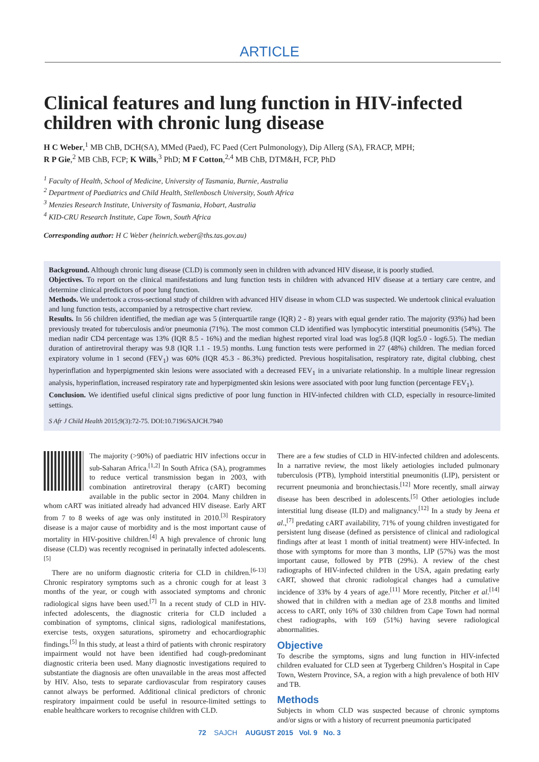ARTICLE
Clinical features and lung function in HIV-infected children with chronic lung disease
H C Weber,<sup>1</sup> MB ChB, DCH(SA), MMed (Paed), FC Paed (Cert Pulmonology), Dip Allerg (SA), FRACP, MPH;
R P Gie,<sup>2</sup> MB ChB, FCP; K Wills,<sup>3</sup> PhD; M F Cotton,<sup>2,4</sup> MB ChB, DTM&H, FCP, PhD
<sup>1</sup> Faculty of Health, School of Medicine, University of Tasmania, Burnie, Australia
<sup>2</sup> Department of Paediatrics and Child Health, Stellenbosch University, South Africa
<sup>3</sup> Menzies Research Institute, University of Tasmania, Hobart, Australia
<sup>4</sup> KID-CRU Research Institute, Cape Town, South Africa
Corresponding author: H C Weber (heinrich.weber@ths.tas.gov.au)
Background. Although chronic lung disease (CLD) is commonly seen in children with advanced HIV disease, it is poorly studied.
Objectives. To report on the clinical manifestations and lung function tests in children with advanced HIV disease at a tertiary care centre, and determine clinical predictors of poor lung function.
Methods. We undertook a cross-sectional study of children with advanced HIV disease in whom CLD was suspected. We undertook clinical evaluation and lung function tests, accompanied by a retrospective chart review.
Results. In 56 children identified, the median age was 5 (interquartile range (IQR) 2 - 8) years with equal gender ratio. The majority (93%) had been previously treated for tuberculosis and/or pneumonia (71%). The most common CLD identified was lymphocytic interstitial pneumonitis (54%). The median nadir CD4 percentage was 13% (IQR 8.5 - 16%) and the median highest reported viral load was log5.8 (IQR log5.0 - log6.5). The median duration of antiretroviral therapy was 9.8 (IQR 1.1 - 19.5) months. Lung function tests were performed in 27 (48%) children. The median forced expiratory volume in 1 second (FEV<sub>1</sub>) was 60% (IQR 45.3 - 86.3%) predicted. Previous hospitalisation, respiratory rate, digital clubbing, chest hyperinflation and hyperpigmented skin lesions were associated with a decreased FEV<sub>1</sub> in a univariate relationship. In a multiple linear regression analysis, hyperinflation, increased respiratory rate and hyperpigmented skin lesions were associated with poor lung function (percentage FEV<sub>1</sub>).
Conclusion. We identified useful clinical signs predictive of poor lung function in HIV-infected children with CLD, especially in resource-limited settings.
S Afr J Child Health 2015;9(3):72-75. DOI:10.7196/SAJCH.7940
The majority (>90%) of paediatric HIV infections occur in sub-Saharan Africa.<sup>[1,2]</sup> In South Africa (SA), programmes to reduce vertical transmission began in 2003, with combination antiretroviral therapy (cART) becoming available in the public sector in 2004. Many children in whom cART was initiated already had advanced HIV disease. Early ART from 7 to 8 weeks of age was only instituted in 2010.<sup>[3]</sup> Respiratory disease is a major cause of morbidity and is the most important cause of mortality in HIV-positive children.<sup>[4]</sup> A high prevalence of chronic lung disease (CLD) was recently recognised in perinatally infected adolescents.<sup>[5]</sup>
There are no uniform diagnostic criteria for CLD in children.<sup>[6-13]</sup> Chronic respiratory symptoms such as a chronic cough for at least 3 months of the year, or cough with associated symptoms and chronic radiological signs have been used.<sup>[7]</sup> In a recent study of CLD in HIV-infected adolescents, the diagnostic criteria for CLD included a combination of symptoms, clinical signs, radiological manifestations, exercise tests, oxygen saturations, spirometry and echocardiographic findings.<sup>[5]</sup> In this study, at least a third of patients with chronic respiratory impairment would not have been identified had cough-predominant diagnostic criteria been used. Many diagnostic investigations required to substantiate the diagnosis are often unavailable in the areas most affected by HIV. Also, tests to separate cardiovascular from respiratory causes cannot always be performed. Additional clinical predictors of chronic respiratory impairment could be useful in resource-limited settings to enable healthcare workers to recognise children with CLD.
There are a few studies of CLD in HIV-infected children and adolescents. In a narrative review, the most likely aetiologies included pulmonary tuberculosis (PTB), lymphoid interstitial pneumonitis (LIP), persistent or recurrent pneumonia and bronchiectasis.<sup>[12]</sup> More recently, small airway disease has been described in adolescents.<sup>[5]</sup> Other aetiologies include interstitial lung disease (ILD) and malignancy.<sup>[12]</sup> In a study by Jeena et al.,<sup>[7]</sup> predating cART availability, 71% of young children investigated for persistent lung disease (defined as persistence of clinical and radiological findings after at least 1 month of initial treatment) were HIV-infected. In those with symptoms for more than 3 months, LIP (57%) was the most important cause, followed by PTB (29%). A review of the chest radiographs of HIV-infected children in the USA, again predating early cART, showed that chronic radiological changes had a cumulative incidence of 33% by 4 years of age.<sup>[11]</sup> More recently, Pitcher et al.<sup>[14]</sup> showed that in children with a median age of 23.8 months and limited access to cART, only 16% of 330 children from Cape Town had normal chest radiographs, with 169 (51%) having severe radiological abnormalities.
Objective
To describe the symptoms, signs and lung function in HIV-infected children evaluated for CLD seen at Tygerberg Children’s Hospital in Cape Town, Western Province, SA, a region with a high prevalence of both HIV and TB.
Methods
Subjects in whom CLD was suspected because of chronic symptoms and/or signs or with a history of recurrent pneumonia participated
72 SAJCH AUGUST 2015 Vol. 9 No. 3